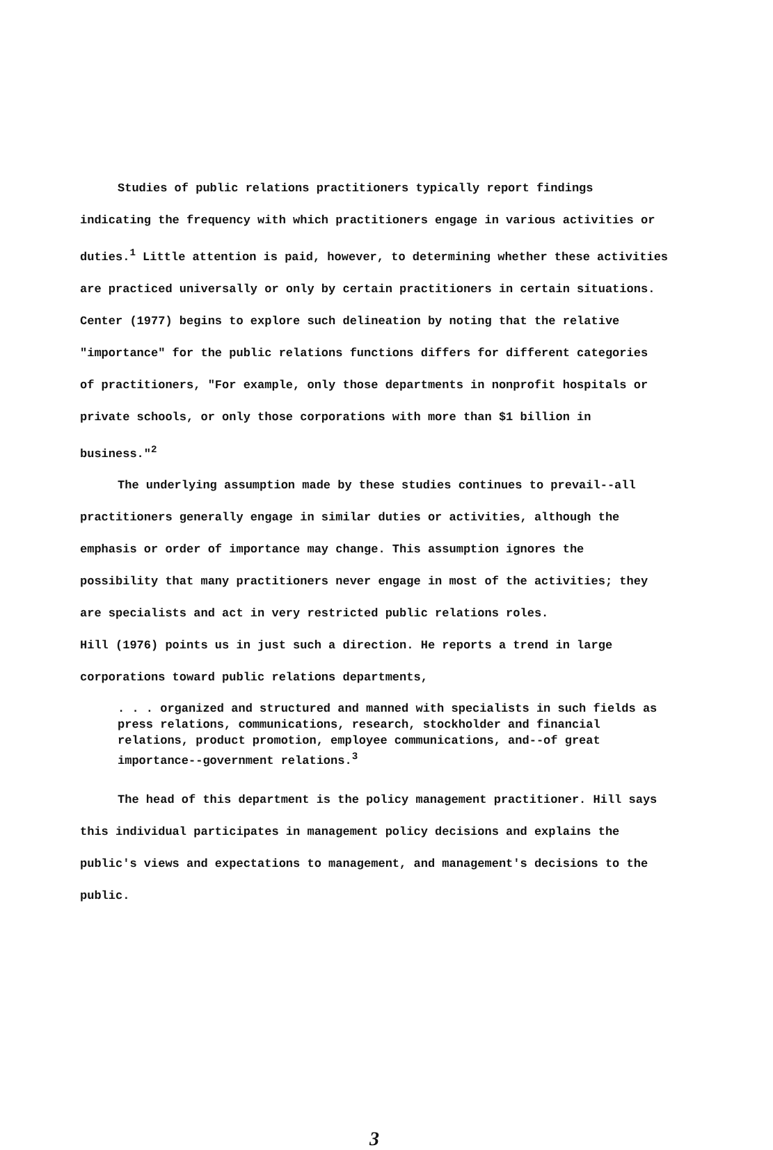Studies of public relations practitioners typically report findings indicating the frequency with which practitioners engage in various activities or duties.<sup>1</sup> Little attention is paid, however, to determining whether these activities are practiced universally or only by certain practitioners in certain situations. Center (1977) begins to explore such delineation by noting that the relative "importance" for the public relations functions differs for different categories of practitioners, "For example, only those departments in nonprofit hospitals or private schools, or only those corporations with more than $1 billion in business."<sup>2</sup>
The underlying assumption made by these studies continues to prevail--all practitioners generally engage in similar duties or activities, although the emphasis or order of importance may change. This assumption ignores the possibility that many practitioners never engage in most of the activities; they are specialists and act in very restricted public relations roles.
Hill (1976) points us in just such a direction. He reports a trend in large corporations toward public relations departments,
. . . organized and structured and manned with specialists in such fields as press relations, communications, research, stockholder and financial relations, product promotion, employee communications, and--of great importance--government relations.<sup>3</sup>
The head of this department is the policy management practitioner. Hill says this individual participates in management policy decisions and explains the public's views and expectations to management, and management's decisions to the public.
3